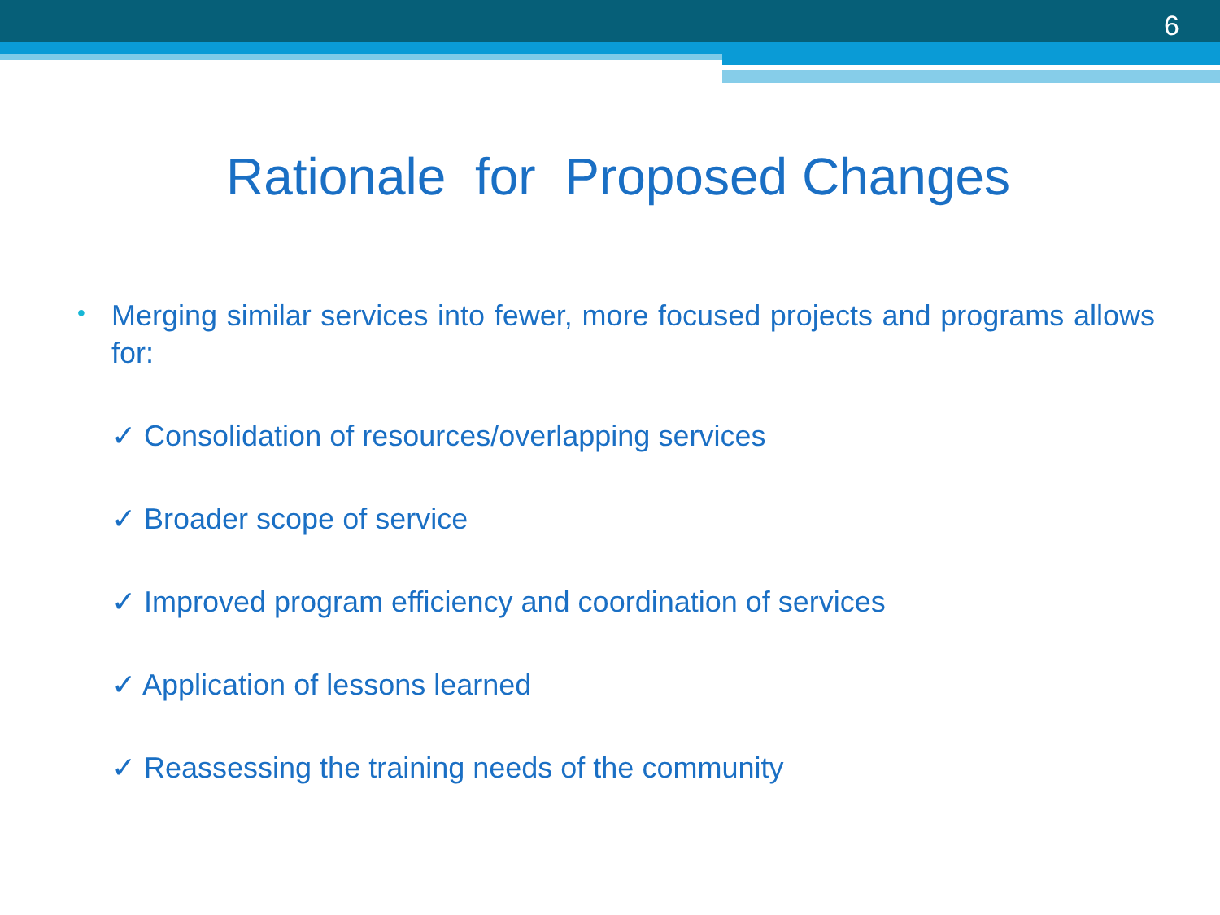6
Rationale for Proposed Changes
•
Merging similar services into fewer, more focused projects and programs allows for:
✓ Consolidation of resources/overlapping services
✓ Broader scope of service
✓ Improved program efficiency and coordination of services
✓ Application of lessons learned
✓ Reassessing the training needs of the community